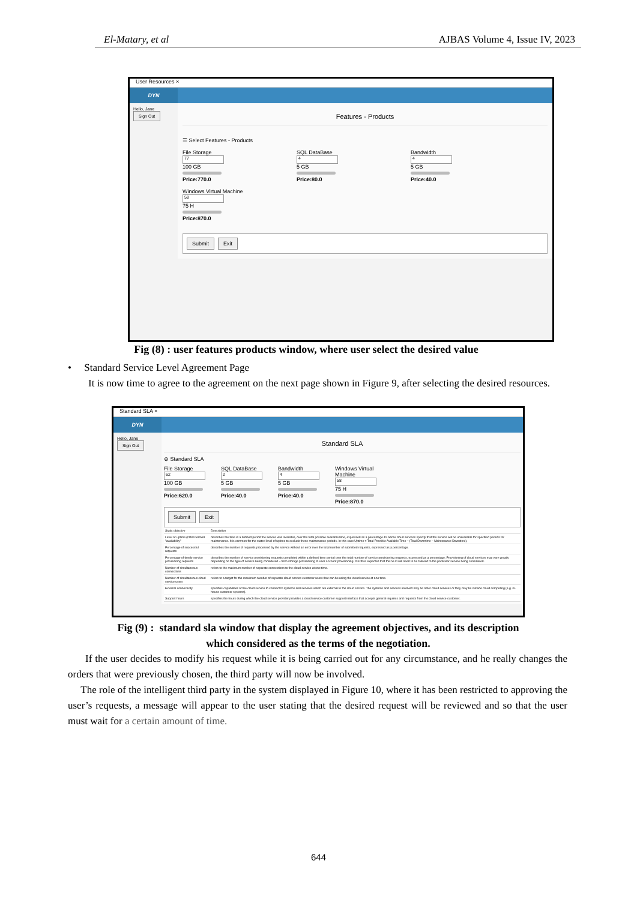El-Matary, et al AJBAS Volume 4, Issue IV, 2023
User Resources ×
DYN
Hello, Jane
Sign Out
Features - Products
☰ Select Features - Products
File Storage
77
100 GB
Price:770.0
SQL DataBase
4
5 GB
Price:80.0
Bandwidth
4
5 GB
Price:40.0
Windows Virtual Machine
58
75 H
Price:870.0
Submit Exit
Fig (8) : user features products window, where user select the desired value
• Standard Service Level Agreement Page
It is now time to agree to the agreement on the next page shown in Figure 9, after selecting the desired resources.
Standard SLA ×
DYN
Hello, Jane
Sign Out
Standard SLA
⊖ Standard SLA
File Storage
62
100 GB
Price:620.0
SQL DataBase
2
5 GB
Price:40.0
Bandwidth
4
5 GB
Price:40.0
Windows Virtual Machine
58
75 H
Price:870.0
Submit Exit
| Static objective | Description |
| --- | --- |
| Level of uptime (Often termed "availability" | describes the time in a defined period the service was available, over the total possible available time, expressed as a percentage.15 Some cloud services specify that the service will be unavailable for specified periods for maintenance. It is common for the stated level of uptime to exclude these maintenance periods. In this case Uptime = Total Possible Available Time – (Total Downtime – Maintenance Downtime). |
| Percentage of successful requests | describes the number of requests processed by the service without an error over the total number of submitted requests, expressed as a percentage. |
| Percentage of timely service provisioning requests | describes the number of service provisioning requests completed within a defined time period over the total number of service provisioning requests, expressed as a percentage. Provisioning of cloud services may vary greatly depending on the type of service being considered – from storage provisioning to user account provisioning. It is thus expected that this SLO will need to be tailored to the particular service being considered. |
| Number of simultaneous connections | refers to the maximum number of separate connections to the cloud service at one time. |
| Number of simultaneous cloud service users | refers to a target for the maximum number of separate cloud service customer users that can be using the cloud service at one time. |
| External connectivity | specifies capabilities of the cloud service to connect to systems and services which are external to the cloud service. The systems and services involved may be other cloud services or they may be outside cloud computing (e.g. in-house customer systems). |
| Support hours | specifies the hours during which the cloud service provider provides a cloud service customer support interface that accepts general inquiries and requests from the cloud service customer. |
Fig (9) : standard sla window that display the agreement objectives, and its description
which considered as the terms of the negotiation.
If the user decides to modify his request while it is being carried out for any circumstance, and he really changes the orders that were previously chosen, the third party will now be involved.
The role of the intelligent third party in the system displayed in Figure 10, where it has been restricted to approving the user’s requests, a message will appear to the user stating that the desired request will be reviewed and so that the user must wait for a certain amount of time.
644